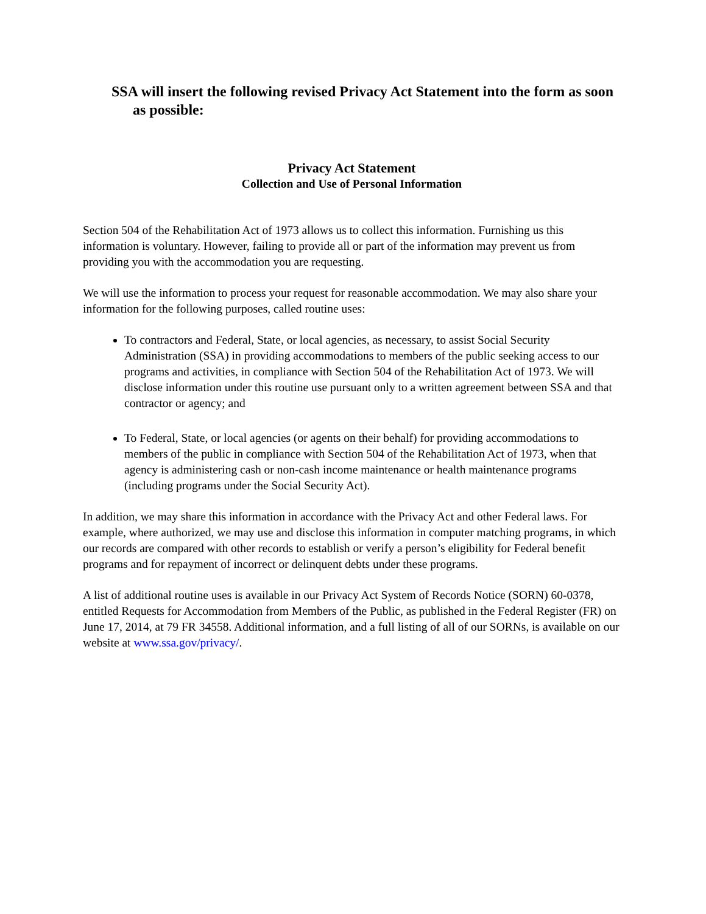SSA will insert the following revised Privacy Act Statement into the form as soon as possible:
Privacy Act Statement
Collection and Use of Personal Information
Section 504 of the Rehabilitation Act of 1973 allows us to collect this information. Furnishing us this information is voluntary. However, failing to provide all or part of the information may prevent us from providing you with the accommodation you are requesting.
We will use the information to process your request for reasonable accommodation. We may also share your information for the following purposes, called routine uses:
To contractors and Federal, State, or local agencies, as necessary, to assist Social Security Administration (SSA) in providing accommodations to members of the public seeking access to our programs and activities, in compliance with Section 504 of the Rehabilitation Act of 1973. We will disclose information under this routine use pursuant only to a written agreement between SSA and that contractor or agency; and
To Federal, State, or local agencies (or agents on their behalf) for providing accommodations to members of the public in compliance with Section 504 of the Rehabilitation Act of 1973, when that agency is administering cash or non-cash income maintenance or health maintenance programs (including programs under the Social Security Act).
In addition, we may share this information in accordance with the Privacy Act and other Federal laws. For example, where authorized, we may use and disclose this information in computer matching programs, in which our records are compared with other records to establish or verify a person’s eligibility for Federal benefit programs and for repayment of incorrect or delinquent debts under these programs.
A list of additional routine uses is available in our Privacy Act System of Records Notice (SORN) 60-0378, entitled Requests for Accommodation from Members of the Public, as published in the Federal Register (FR) on June 17, 2014, at 79 FR 34558. Additional information, and a full listing of all of our SORNs, is available on our website at www.ssa.gov/privacy/.